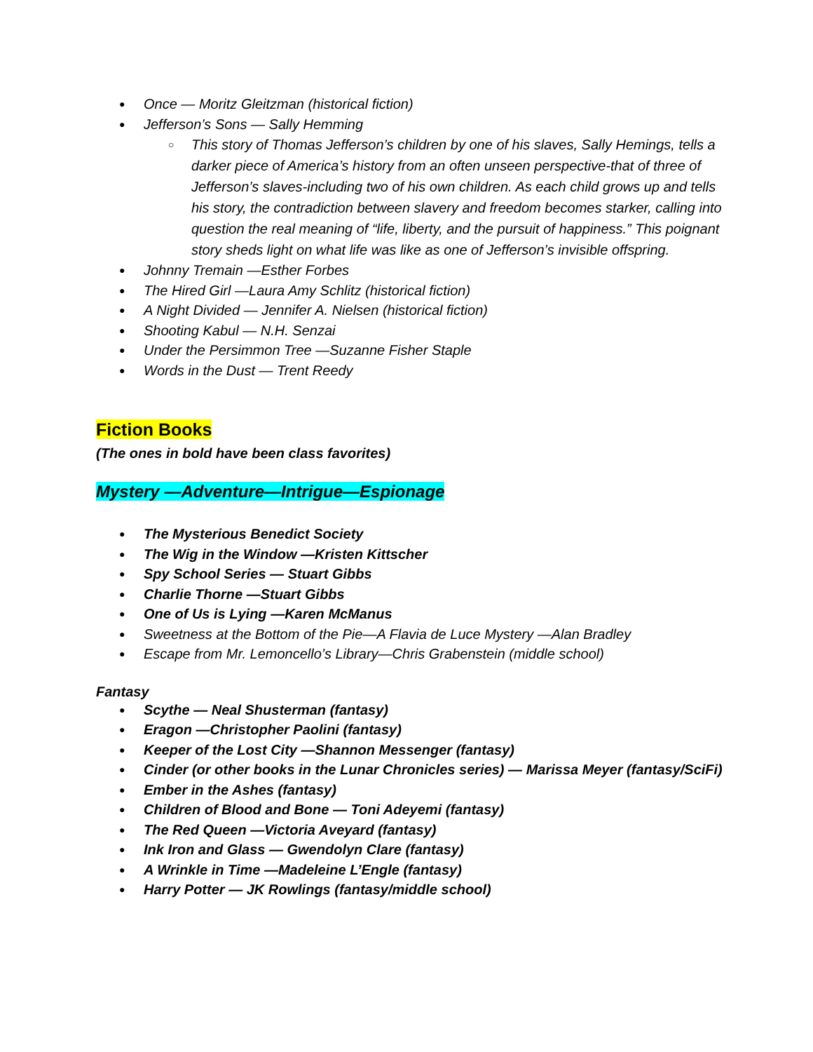● Once — Moritz Gleitzman (historical fiction)
● Jefferson’s Sons — Sally Hemming
○ This story of Thomas Jefferson’s children by one of his slaves, Sally Hemings, tells a darker piece of America’s history from an often unseen perspective-that of three of Jefferson’s slaves-including two of his own children. As each child grows up and tells his story, the contradiction between slavery and freedom becomes starker, calling into question the real meaning of “life, liberty, and the pursuit of happiness.” This poignant story sheds light on what life was like as one of Jefferson’s invisible offspring.
● Johnny Tremain —Esther Forbes
● The Hired Girl —Laura Amy Schlitz (historical fiction)
● A Night Divided — Jennifer A. Nielsen (historical fiction)
● Shooting Kabul — N.H. Senzai
● Under the Persimmon Tree —Suzanne Fisher Staple
● Words in the Dust — Trent Reedy
Fiction Books
(The ones in bold have been class favorites)
Mystery —Adventure—Intrigue—Espionage
● The Mysterious Benedict Society
● The Wig in the Window —Kristen Kittscher
● Spy School Series — Stuart Gibbs
● Charlie Thorne —Stuart Gibbs
● One of Us is Lying —Karen McManus
● Sweetness at the Bottom of the Pie—A Flavia de Luce Mystery —Alan Bradley
● Escape from Mr. Lemoncello’s Library—Chris Grabenstein (middle school)
Fantasy
● Scythe — Neal Shusterman (fantasy)
● Eragon —Christopher Paolini (fantasy)
● Keeper of the Lost City —Shannon Messenger (fantasy)
● Cinder (or other books in the Lunar Chronicles series) — Marissa Meyer (fantasy/SciFi)
● Ember in the Ashes (fantasy)
● Children of Blood and Bone — Toni Adeyemi (fantasy)
● The Red Queen —Victoria Aveyard (fantasy)
● Ink Iron and Glass — Gwendolyn Clare (fantasy)
● A Wrinkle in Time —Madeleine L’Engle (fantasy)
● Harry Potter — JK Rowlings (fantasy/middle school)